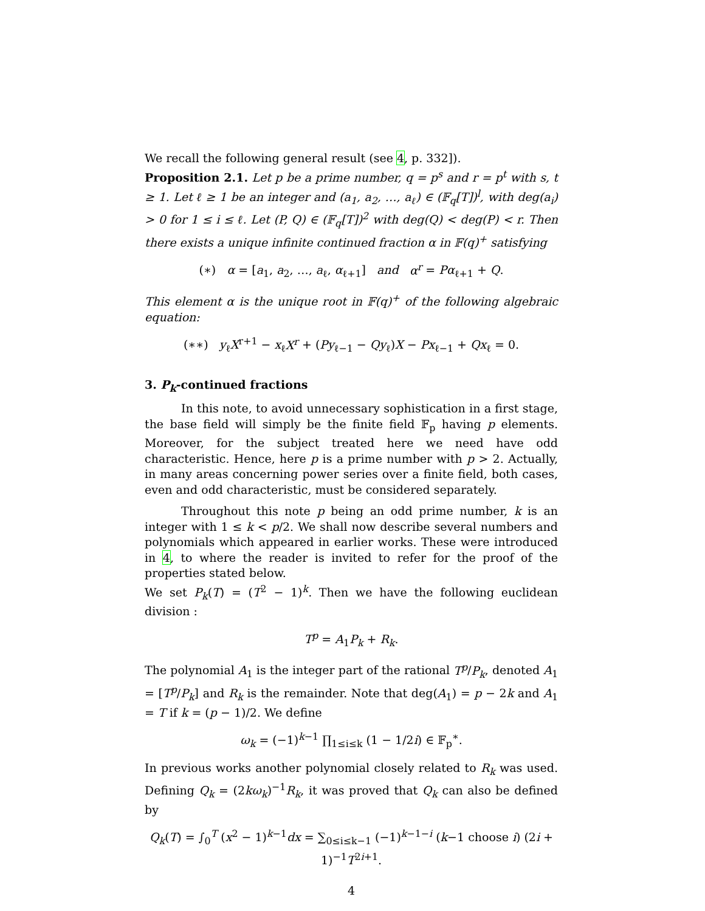We recall the following general result (see 4, p. 332]).
Proposition 2.1. Let p be a prime number, q = p<sup>s</sup> and r = p<sup>t</sup> with s, t ≥ 1. Let ℓ ≥ 1 be an integer and (a<sub>1</sub>, a<sub>2</sub>, …, a<sub>ℓ</sub>) ∈ (𝔽<sub>q</sub>[T])<sup>l</sup>, with deg(a<sub>i</sub>) > 0 for 1 ≤ i ≤ ℓ. Let (P, Q) ∈ (𝔽<sub>q</sub>[T])<sup>2</sup> with deg(Q) < deg(P) < r. Then there exists a unique infinite continued fraction α in 𝔽(q)<sup>+</sup> satisfying
(∗) α = [a<sub>1</sub>, a<sub>2</sub>, …, a<sub>ℓ</sub>, α<sub>ℓ+1</sub>] and α<sup>r</sup> = Pα<sub>ℓ+1</sub> + Q.
This element α is the unique root in 𝔽(q)<sup>+</sup> of the following algebraic equation:
(∗∗) y<sub>ℓ</sub>X<sup>r+1</sup> − x<sub>ℓ</sub>X<sup>r</sup> + (Py<sub>ℓ−1</sub> − Qy<sub>ℓ</sub>)X − Px<sub>ℓ−1</sub> + Qx<sub>ℓ</sub> = 0.
3. P<sub>k</sub>-continued fractions
In this note, to avoid unnecessary sophistication in a first stage, the base field will simply be the finite field 𝔽<sub>p</sub> having p elements. Moreover, for the subject treated here we need have odd characteristic. Hence, here p is a prime number with p > 2. Actually, in many areas concerning power series over a finite field, both cases, even and odd characteristic, must be considered separately.
Throughout this note p being an odd prime number, k is an integer with 1 ≤ k < p/2. We shall now describe several numbers and polynomials which appeared in earlier works. These were introduced in 4, to where the reader is invited to refer for the proof of the properties stated below.
We set P<sub>k</sub>(T) = (T<sup>2</sup> − 1)<sup>k</sup>. Then we have the following euclidean division :
T<sup>p</sup> = A<sub>1</sub>P<sub>k</sub> + R<sub>k</sub>.
The polynomial A<sub>1</sub> is the integer part of the rational T<sup>p</sup>/P<sub>k</sub>, denoted A<sub>1</sub> = [T<sup>p</sup>/P<sub>k</sub>] and R<sub>k</sub> is the remainder. Note that deg(A<sub>1</sub>) = p − 2k and A<sub>1</sub> = T if k = (p − 1)/2. We define
ω<sub>k</sub> = (−1)<sup>k−1</sup> ∏<sub>1≤i≤k</sub> (1 − 1/2i) ∈ 𝔽<sub>p</sub><sup>∗</sup>.
In previous works another polynomial closely related to R<sub>k</sub> was used. Defining Q<sub>k</sub> = (2kω<sub>k</sub>)<sup>−1</sup>R<sub>k</sub>, it was proved that Q<sub>k</sub> can also be defined by
Q<sub>k</sub>(T) = ∫<sub>0</sub><sup>T</sup> (x<sup>2</sup> − 1)<sup>k−1</sup>dx = ∑<sub>0≤i≤k−1</sub> (−1)<sup>k−1−i</sup> (k−1 choose i) (2i + 1)<sup>−1</sup>T<sup>2i+1</sup>.
4